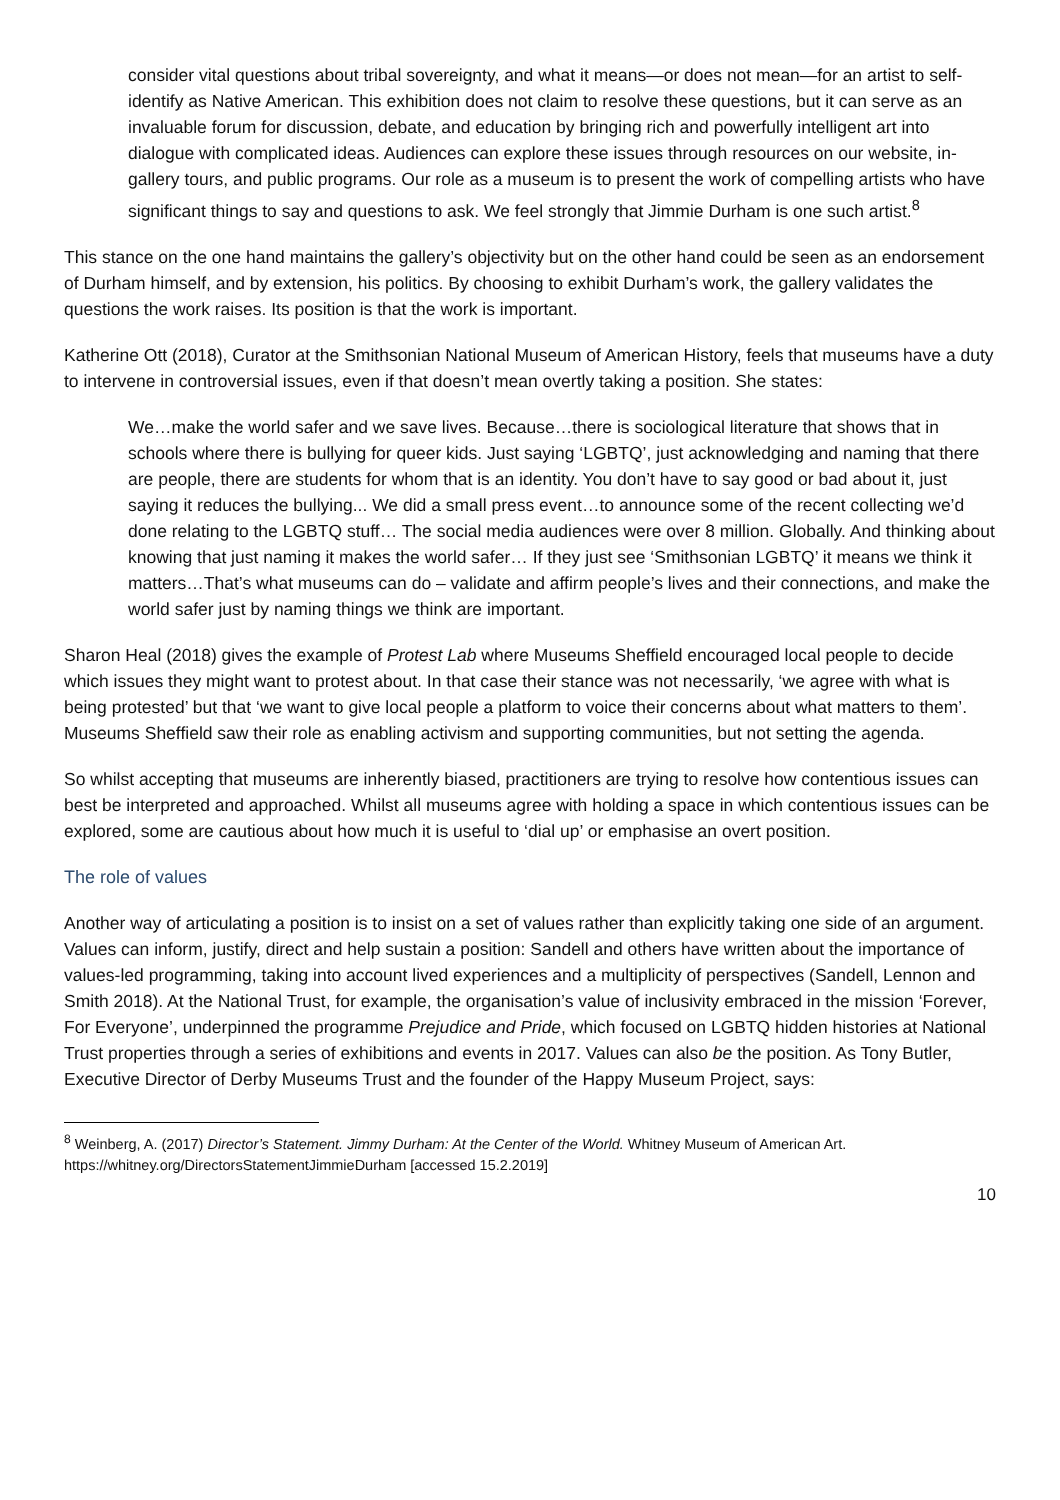consider vital questions about tribal sovereignty, and what it means—or does not mean—for an artist to self-identify as Native American. This exhibition does not claim to resolve these questions, but it can serve as an invaluable forum for discussion, debate, and education by bringing rich and powerfully intelligent art into dialogue with complicated ideas. Audiences can explore these issues through resources on our website, in-gallery tours, and public programs. Our role as a museum is to present the work of compelling artists who have significant things to say and questions to ask. We feel strongly that Jimmie Durham is one such artist.<sup>8</sup>
This stance on the one hand maintains the gallery’s objectivity but on the other hand could be seen as an endorsement of Durham himself, and by extension, his politics. By choosing to exhibit Durham’s work, the gallery validates the questions the work raises. Its position is that the work is important.
Katherine Ott (2018), Curator at the Smithsonian National Museum of American History, feels that museums have a duty to intervene in controversial issues, even if that doesn’t mean overtly taking a position. She states:
We…make the world safer and we save lives. Because…there is sociological literature that shows that in schools where there is bullying for queer kids. Just saying ‘LGBTQ’, just acknowledging and naming that there are people, there are students for whom that is an identity. You don’t have to say good or bad about it, just saying it reduces the bullying... We did a small press event…to announce some of the recent collecting we’d done relating to the LGBTQ stuff… The social media audiences were over 8 million. Globally. And thinking about knowing that just naming it makes the world safer… If they just see ‘Smithsonian LGBTQ’ it means we think it matters…That’s what museums can do – validate and affirm people’s lives and their connections, and make the world safer just by naming things we think are important.
Sharon Heal (2018) gives the example of Protest Lab where Museums Sheffield encouraged local people to decide which issues they might want to protest about. In that case their stance was not necessarily, ‘we agree with what is being protested’ but that ‘we want to give local people a platform to voice their concerns about what matters to them’. Museums Sheffield saw their role as enabling activism and supporting communities, but not setting the agenda.
So whilst accepting that museums are inherently biased, practitioners are trying to resolve how contentious issues can best be interpreted and approached. Whilst all museums agree with holding a space in which contentious issues can be explored, some are cautious about how much it is useful to ‘dial up’ or emphasise an overt position.
The role of values
Another way of articulating a position is to insist on a set of values rather than explicitly taking one side of an argument. Values can inform, justify, direct and help sustain a position: Sandell and others have written about the importance of values-led programming, taking into account lived experiences and a multiplicity of perspectives (Sandell, Lennon and Smith 2018). At the National Trust, for example, the organisation’s value of inclusivity embraced in the mission ‘Forever, For Everyone’, underpinned the programme Prejudice and Pride, which focused on LGBTQ hidden histories at National Trust properties through a series of exhibitions and events in 2017. Values can also be the position. As Tony Butler, Executive Director of Derby Museums Trust and the founder of the Happy Museum Project, says:
<sup>8</sup> Weinberg, A. (2017) Director’s Statement. Jimmy Durham: At the Center of the World. Whitney Museum of American Art. https://whitney.org/DirectorsStatementJimmieDurham [accessed 15.2.2019]
10